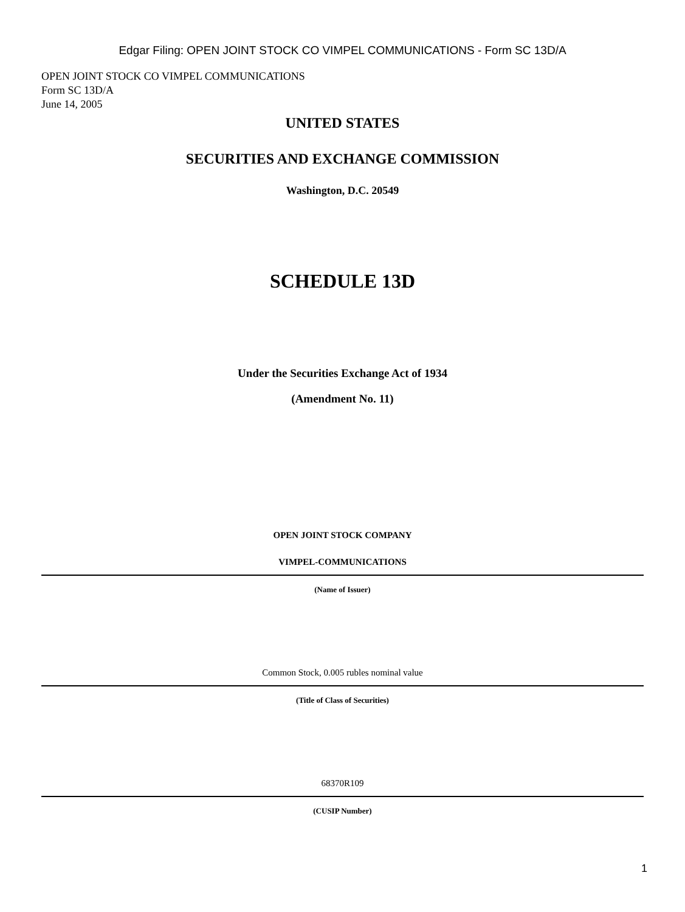Edgar Filing: OPEN JOINT STOCK CO VIMPEL COMMUNICATIONS - Form SC 13D/A
OPEN JOINT STOCK CO VIMPEL COMMUNICATIONS
Form SC 13D/A
June 14, 2005
UNITED STATES
SECURITIES AND EXCHANGE COMMISSION
Washington, D.C. 20549
SCHEDULE 13D
Under the Securities Exchange Act of 1934
(Amendment No. 11)
OPEN JOINT STOCK COMPANY
VIMPEL-COMMUNICATIONS
(Name of Issuer)
Common Stock, 0.005 rubles nominal value
(Title of Class of Securities)
68370R109
(CUSIP Number)
1